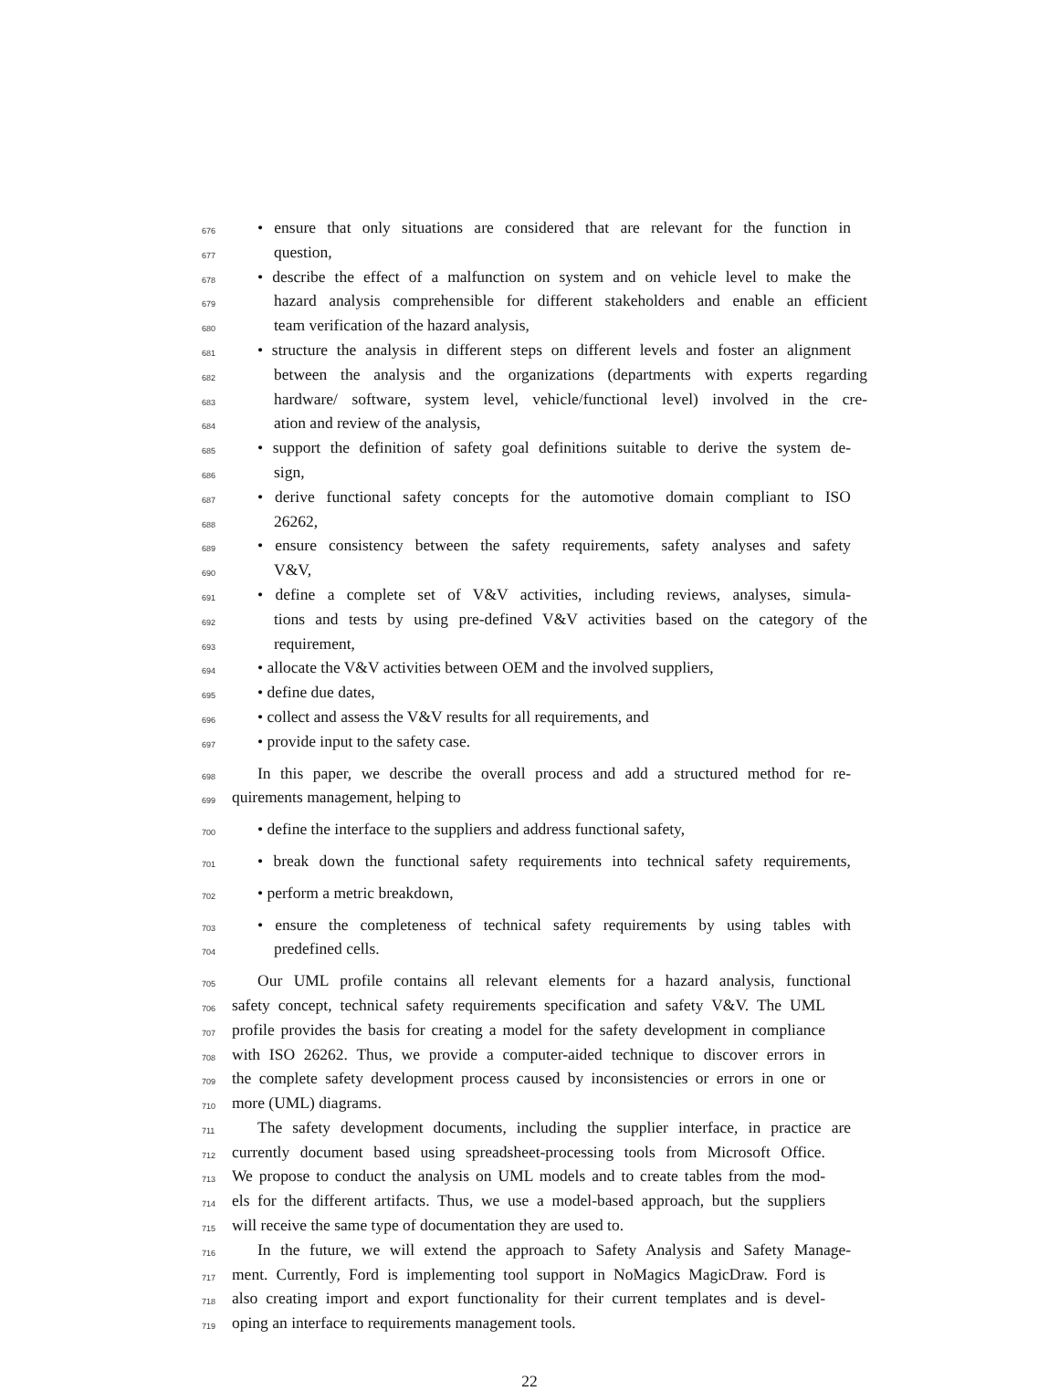676 • ensure that only situations are considered that are relevant for the function in
677 question,
678 • describe the effect of a malfunction on system and on vehicle level to make the
679 hazard analysis comprehensible for different stakeholders and enable an efficient
680 team verification of the hazard analysis,
681 • structure the analysis in different steps on different levels and foster an alignment
682 between the analysis and the organizations (departments with experts regarding
683 hardware/ software, system level, vehicle/functional level) involved in the cre-
684 ation and review of the analysis,
685 • support the definition of safety goal definitions suitable to derive the system de-
686 sign,
687 • derive functional safety concepts for the automotive domain compliant to ISO
688 26262,
689 • ensure consistency between the safety requirements, safety analyses and safety
690 V&V,
691 • define a complete set of V&V activities, including reviews, analyses, simula-
692 tions and tests by using pre-defined V&V activities based on the category of the
693 requirement,
694 • allocate the V&V activities between OEM and the involved suppliers,
695 • define due dates,
696 • collect and assess the V&V results for all requirements, and
697 • provide input to the safety case.
698 In this paper, we describe the overall process and add a structured method for re-
699 quirements management, helping to
700 • define the interface to the suppliers and address functional safety,
701 • break down the functional safety requirements into technical safety requirements,
702 • perform a metric breakdown,
703 • ensure the completeness of technical safety requirements by using tables with
704 predefined cells.
705 Our UML profile contains all relevant elements for a hazard analysis, functional
706 safety concept, technical safety requirements specification and safety V&V. The UML
707 profile provides the basis for creating a model for the safety development in compliance
708 with ISO 26262. Thus, we provide a computer-aided technique to discover errors in
709 the complete safety development process caused by inconsistencies or errors in one or
710 more (UML) diagrams.
711 The safety development documents, including the supplier interface, in practice are
712 currently document based using spreadsheet-processing tools from Microsoft Office.
713 We propose to conduct the analysis on UML models and to create tables from the mod-
714 els for the different artifacts. Thus, we use a model-based approach, but the suppliers
715 will receive the same type of documentation they are used to.
716 In the future, we will extend the approach to Safety Analysis and Safety Manage-
717 ment. Currently, Ford is implementing tool support in NoMagics MagicDraw. Ford is
718 also creating import and export functionality for their current templates and is devel-
719 oping an interface to requirements management tools.
22